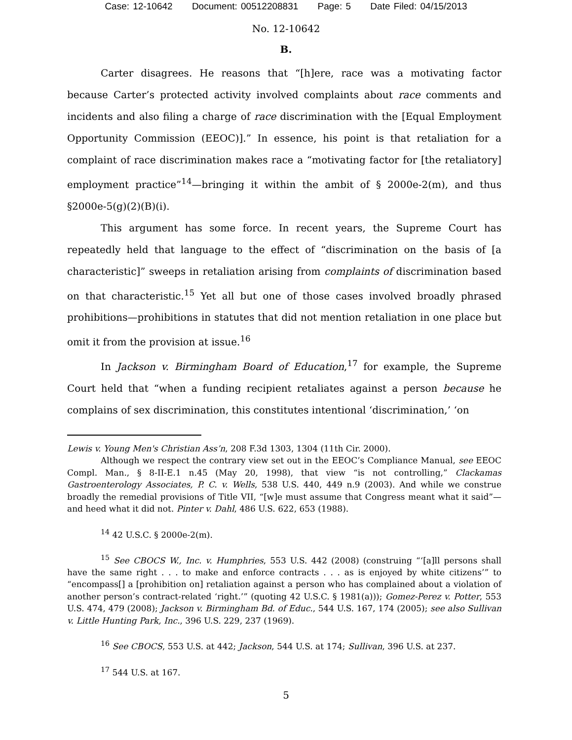Case: 12-10642 Document: 00512208831 Page: 5 Date Filed: 04/15/2013
No. 12-10642
B.
Carter disagrees. He reasons that “[h]ere, race was a motivating factor because Carter’s protected activity involved complaints about race comments and incidents and also filing a charge of race discrimination with the [Equal Employment Opportunity Commission (EEOC)].” In essence, his point is that retaliation for a complaint of race discrimination makes race a “motivating factor for [the retaliatory] employment practice”<sup>14</sup>—bringing it within the ambit of § 2000e-2(m), and thus §2000e-5(g)(2)(B)(i).
This argument has some force. In recent years, the Supreme Court has repeatedly held that language to the effect of “discrimination on the basis of [a characteristic]” sweeps in retaliation arising from complaints of discrimination based on that characteristic.<sup>15</sup> Yet all but one of those cases involved broadly phrased prohibitions—prohibitions in statutes that did not mention retaliation in one place but omit it from the provision at issue.<sup>16</sup>
In Jackson v. Birmingham Board of Education,<sup>17</sup> for example, the Supreme Court held that “when a funding recipient retaliates against a person because he complains of sex discrimination, this constitutes intentional ‘discrimination,’ ‘on
Lewis v. Young Men's Christian Ass’n, 208 F.3d 1303, 1304 (11th Cir. 2000).
Although we respect the contrary view set out in the EEOC’s Compliance Manual, see EEOC Compl. Man., § 8-II-E.1 n.45 (May 20, 1998), that view “is not controlling,” Clackamas Gastroenterology Associates, P. C. v. Wells, 538 U.S. 440, 449 n.9 (2003). And while we construe broadly the remedial provisions of Title VII, “[w]e must assume that Congress meant what it said”—and heed what it did not. Pinter v. Dahl, 486 U.S. 622, 653 (1988).
<sup>14</sup> 42 U.S.C. § 2000e-2(m).
<sup>15</sup> See CBOCS W., Inc. v. Humphries, 553 U.S. 442 (2008) (construing “‘[a]ll persons shall have the same right . . . to make and enforce contracts . . . as is enjoyed by white citizens’” to “encompass[] a [prohibition on] retaliation against a person who has complained about a violation of another person’s contract-related ‘right.’” (quoting 42 U.S.C. § 1981(a))); Gomez-Perez v. Potter, 553 U.S. 474, 479 (2008); Jackson v. Birmingham Bd. of Educ., 544 U.S. 167, 174 (2005); see also Sullivan v. Little Hunting Park, Inc., 396 U.S. 229, 237 (1969).
<sup>16</sup> See CBOCS, 553 U.S. at 442; Jackson, 544 U.S. at 174; Sullivan, 396 U.S. at 237.
<sup>17</sup> 544 U.S. at 167.
5